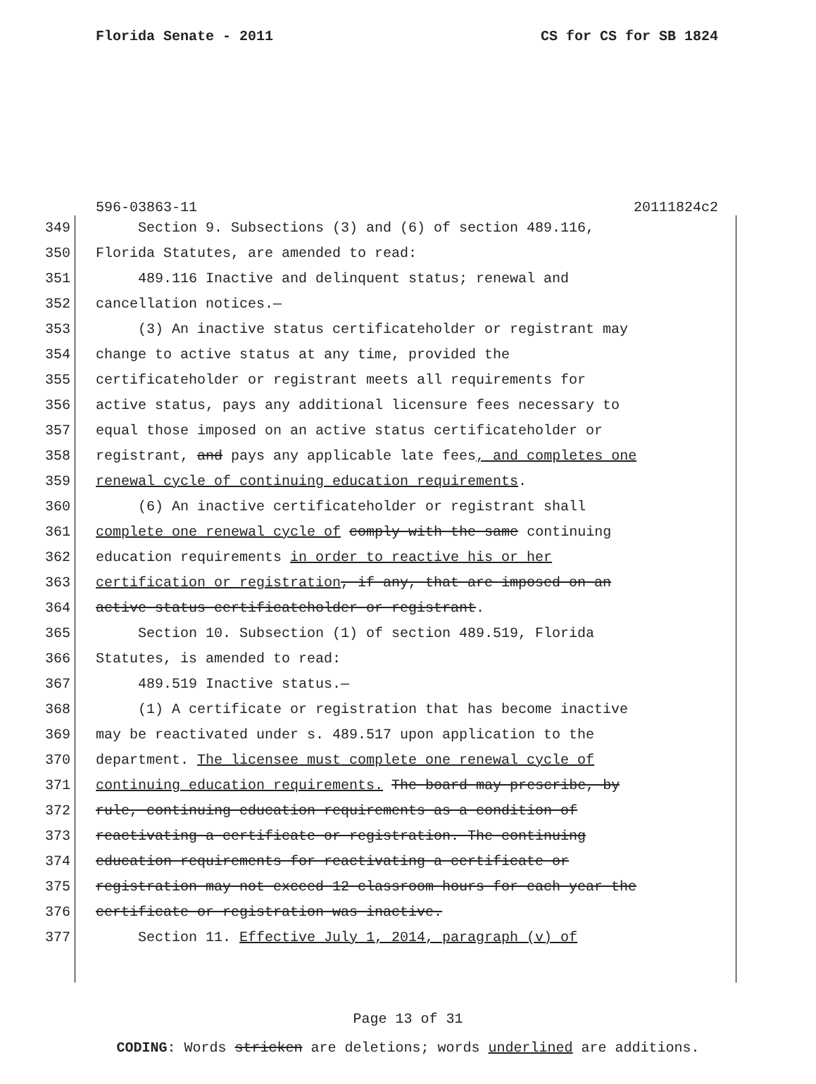Florida Senate - 2011 CS for CS for SB 1824
596-03863-11 20111824c2
349 Section 9. Subsections (3) and (6) of section 489.116,
350 Florida Statutes, are amended to read:
351 489.116 Inactive and delinquent status; renewal and
352 cancellation notices.—
353 (3) An inactive status certificateholder or registrant may
354 change to active status at any time, provided the
355 certificateholder or registrant meets all requirements for
356 active status, pays any additional licensure fees necessary to
357 equal those imposed on an active status certificateholder or
358 registrant, and pays any applicable late fees, and completes one
359 renewal cycle of continuing education requirements.
360 (6) An inactive certificateholder or registrant shall
361 complete one renewal cycle of comply with the same continuing
362 education requirements in order to reactive his or her
363 certification or registration, if any, that are imposed on an
364 active status certificateholder or registrant.
365 Section 10. Subsection (1) of section 489.519, Florida
366 Statutes, is amended to read:
367 489.519 Inactive status.—
368 (1) A certificate or registration that has become inactive
369 may be reactivated under s. 489.517 upon application to the
370 department. The licensee must complete one renewal cycle of
371 continuing education requirements. The board may prescribe, by
372 rule, continuing education requirements as a condition of
373 reactivating a certificate or registration. The continuing
374 education requirements for reactivating a certificate or
375 registration may not exceed 12 classroom hours for each year the
376 certificate or registration was inactive.
377 Section 11. Effective July 1, 2014, paragraph (v) of
Page 13 of 31
CODING: Words stricken are deletions; words underlined are additions.